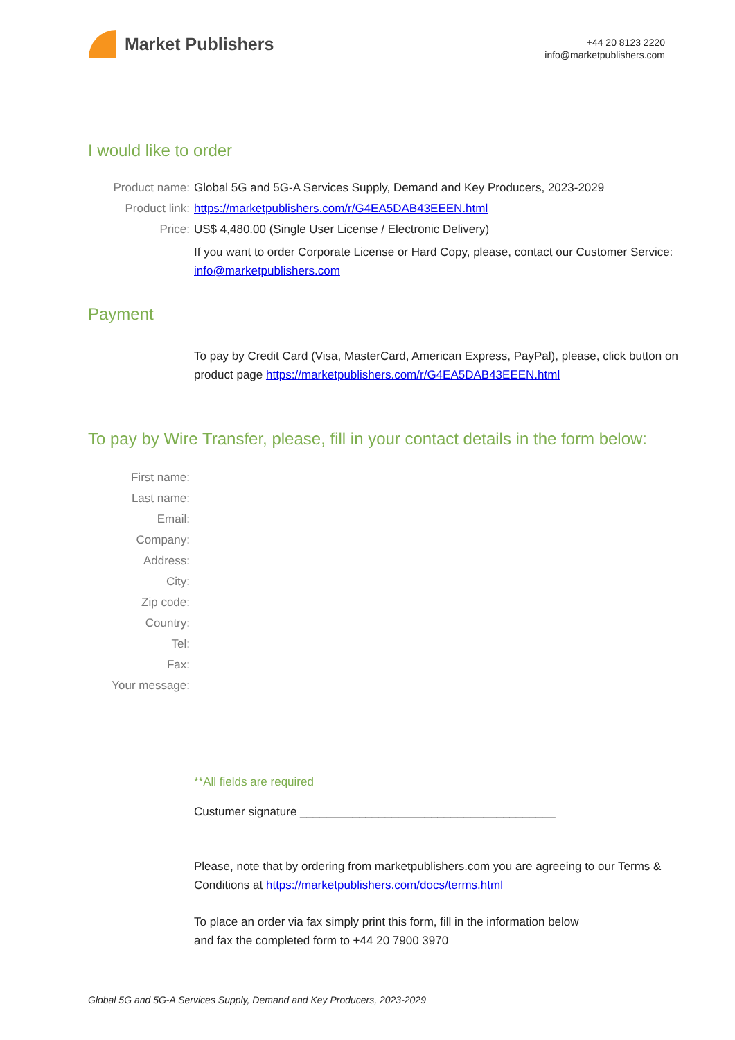Market Publishers
+44 20 8123 2220
info@marketpublishers.com
I would like to order
Product name: Global 5G and 5G-A Services Supply, Demand and Key Producers, 2023-2029
Product link: https://marketpublishers.com/r/G4EA5DAB43EEEN.html
Price: US$ 4,480.00 (Single User License / Electronic Delivery)
If you want to order Corporate License or Hard Copy, please, contact our Customer Service:
info@marketpublishers.com
Payment
To pay by Credit Card (Visa, MasterCard, American Express, PayPal), please, click button on product page https://marketpublishers.com/r/G4EA5DAB43EEEN.html
To pay by Wire Transfer, please, fill in your contact details in the form below:
First name:
Last name:
Email:
Company:
Address:
City:
Zip code:
Country:
Tel:
Fax:
Your message:
**All fields are required
Custumer signature _______________________________________
Please, note that by ordering from marketpublishers.com you are agreeing to our Terms & Conditions at https://marketpublishers.com/docs/terms.html
To place an order via fax simply print this form, fill in the information below
and fax the completed form to +44 20 7900 3970
Global 5G and 5G-A Services Supply, Demand and Key Producers, 2023-2029